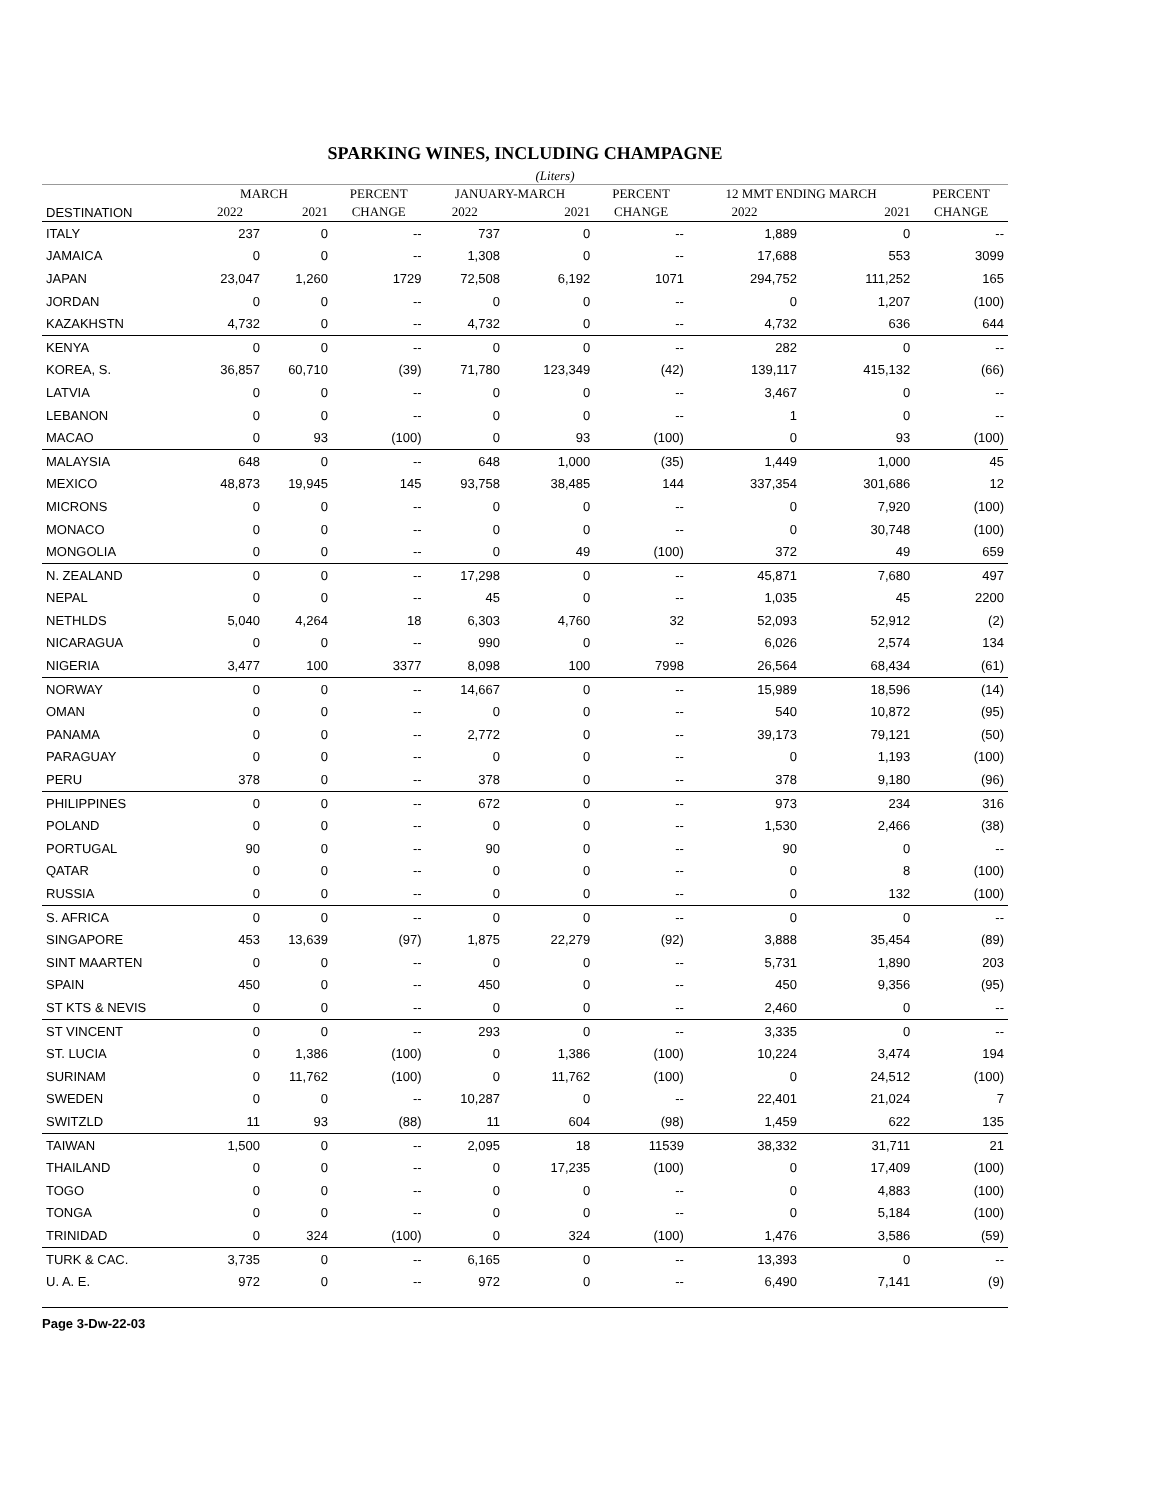SPARKING WINES, INCLUDING CHAMPAGNE
(Liters)
| | MARCH | | PERCENT | JANUARY-MARCH | | PERCENT | 12 MMT ENDING MARCH | | PERCENT |
| --- | --- | --- | --- | --- | --- | --- | --- | --- | --- |
| DESTINATION | 2022 | 2021 | CHANGE | 2022 | 2021 | CHANGE | 2022 | 2021 | CHANGE |
| ITALY | 237 | 0 | -- | 737 | 0 | -- | 1,889 | 0 | -- |
| JAMAICA | 0 | 0 | -- | 1,308 | 0 | -- | 17,688 | 553 | 3099 |
| JAPAN | 23,047 | 1,260 | 1729 | 72,508 | 6,192 | 1071 | 294,752 | 111,252 | 165 |
| JORDAN | 0 | 0 | -- | 0 | 0 | -- | 0 | 1,207 | (100) |
| KAZAKHSTN | 4,732 | 0 | -- | 4,732 | 0 | -- | 4,732 | 636 | 644 |
| KENYA | 0 | 0 | -- | 0 | 0 | -- | 282 | 0 | -- |
| KOREA, S. | 36,857 | 60,710 | (39) | 71,780 | 123,349 | (42) | 139,117 | 415,132 | (66) |
| LATVIA | 0 | 0 | -- | 0 | 0 | -- | 3,467 | 0 | -- |
| LEBANON | 0 | 0 | -- | 0 | 0 | -- | 1 | 0 | -- |
| MACAO | 0 | 93 | (100) | 0 | 93 | (100) | 0 | 93 | (100) |
| MALAYSIA | 648 | 0 | -- | 648 | 1,000 | (35) | 1,449 | 1,000 | 45 |
| MEXICO | 48,873 | 19,945 | 145 | 93,758 | 38,485 | 144 | 337,354 | 301,686 | 12 |
| MICRONS | 0 | 0 | -- | 0 | 0 | -- | 0 | 7,920 | (100) |
| MONACO | 0 | 0 | -- | 0 | 0 | -- | 0 | 30,748 | (100) |
| MONGOLIA | 0 | 0 | -- | 0 | 49 | (100) | 372 | 49 | 659 |
| N. ZEALAND | 0 | 0 | -- | 17,298 | 0 | -- | 45,871 | 7,680 | 497 |
| NEPAL | 0 | 0 | -- | 45 | 0 | -- | 1,035 | 45 | 2200 |
| NETHLDS | 5,040 | 4,264 | 18 | 6,303 | 4,760 | 32 | 52,093 | 52,912 | (2) |
| NICARAGUA | 0 | 0 | -- | 990 | 0 | -- | 6,026 | 2,574 | 134 |
| NIGERIA | 3,477 | 100 | 3377 | 8,098 | 100 | 7998 | 26,564 | 68,434 | (61) |
| NORWAY | 0 | 0 | -- | 14,667 | 0 | -- | 15,989 | 18,596 | (14) |
| OMAN | 0 | 0 | -- | 0 | 0 | -- | 540 | 10,872 | (95) |
| PANAMA | 0 | 0 | -- | 2,772 | 0 | -- | 39,173 | 79,121 | (50) |
| PARAGUAY | 0 | 0 | -- | 0 | 0 | -- | 0 | 1,193 | (100) |
| PERU | 378 | 0 | -- | 378 | 0 | -- | 378 | 9,180 | (96) |
| PHILIPPINES | 0 | 0 | -- | 672 | 0 | -- | 973 | 234 | 316 |
| POLAND | 0 | 0 | -- | 0 | 0 | -- | 1,530 | 2,466 | (38) |
| PORTUGAL | 90 | 0 | -- | 90 | 0 | -- | 90 | 0 | -- |
| QATAR | 0 | 0 | -- | 0 | 0 | -- | 0 | 8 | (100) |
| RUSSIA | 0 | 0 | -- | 0 | 0 | -- | 0 | 132 | (100) |
| S. AFRICA | 0 | 0 | -- | 0 | 0 | -- | 0 | 0 | -- |
| SINGAPORE | 453 | 13,639 | (97) | 1,875 | 22,279 | (92) | 3,888 | 35,454 | (89) |
| SINT MAARTEN | 0 | 0 | -- | 0 | 0 | -- | 5,731 | 1,890 | 203 |
| SPAIN | 450 | 0 | -- | 450 | 0 | -- | 450 | 9,356 | (95) |
| ST KTS & NEVIS | 0 | 0 | -- | 0 | 0 | -- | 2,460 | 0 | -- |
| ST VINCENT | 0 | 0 | -- | 293 | 0 | -- | 3,335 | 0 | -- |
| ST. LUCIA | 0 | 1,386 | (100) | 0 | 1,386 | (100) | 10,224 | 3,474 | 194 |
| SURINAM | 0 | 11,762 | (100) | 0 | 11,762 | (100) | 0 | 24,512 | (100) |
| SWEDEN | 0 | 0 | -- | 10,287 | 0 | -- | 22,401 | 21,024 | 7 |
| SWITZLD | 11 | 93 | (88) | 11 | 604 | (98) | 1,459 | 622 | 135 |
| TAIWAN | 1,500 | 0 | -- | 2,095 | 18 | 11539 | 38,332 | 31,711 | 21 |
| THAILAND | 0 | 0 | -- | 0 | 17,235 | (100) | 0 | 17,409 | (100) |
| TOGO | 0 | 0 | -- | 0 | 0 | -- | 0 | 4,883 | (100) |
| TONGA | 0 | 0 | -- | 0 | 0 | -- | 0 | 5,184 | (100) |
| TRINIDAD | 0 | 324 | (100) | 0 | 324 | (100) | 1,476 | 3,586 | (59) |
| TURK & CAC. | 3,735 | 0 | -- | 6,165 | 0 | -- | 13,393 | 0 | -- |
| U. A. E. | 972 | 0 | -- | 972 | 0 | -- | 6,490 | 7,141 | (9) |
Page 3-Dw-22-03